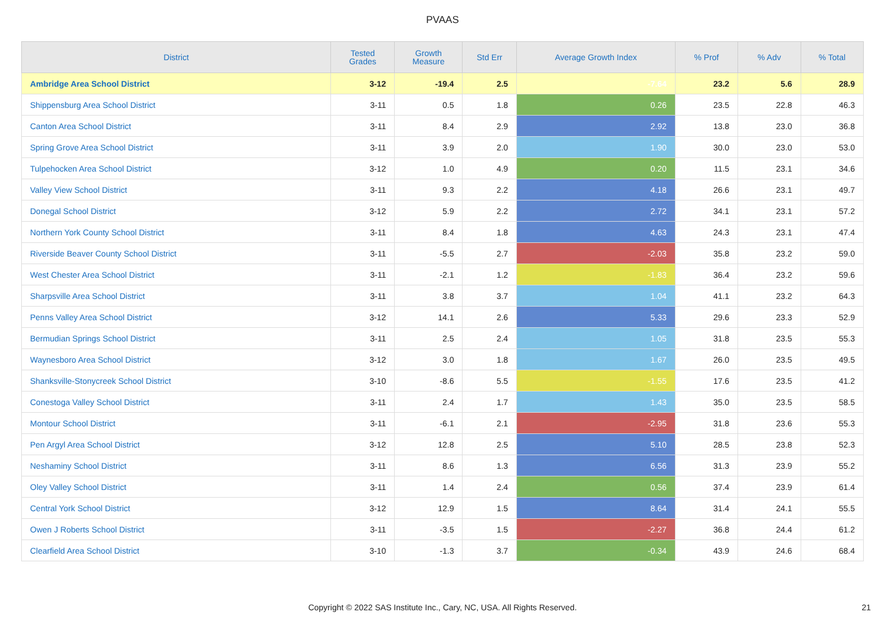PVAAS
| District | Tested Grades | Growth Measure | Std Err | Average Growth Index | % Prof | % Adv | % Total |
| --- | --- | --- | --- | --- | --- | --- | --- |
| Ambridge Area School District | 3-12 | -19.4 | 2.5 | -7.64 | 23.2 | 5.6 | 28.9 |
| Shippensburg Area School District | 3-11 | 0.5 | 1.8 | 0.26 | 23.5 | 22.8 | 46.3 |
| Canton Area School District | 3-11 | 8.4 | 2.9 | 2.92 | 13.8 | 23.0 | 36.8 |
| Spring Grove Area School District | 3-11 | 3.9 | 2.0 | 1.90 | 30.0 | 23.0 | 53.0 |
| Tulpehocken Area School District | 3-12 | 1.0 | 4.9 | 0.20 | 11.5 | 23.1 | 34.6 |
| Valley View School District | 3-11 | 9.3 | 2.2 | 4.18 | 26.6 | 23.1 | 49.7 |
| Donegal School District | 3-12 | 5.9 | 2.2 | 2.72 | 34.1 | 23.1 | 57.2 |
| Northern York County School District | 3-11 | 8.4 | 1.8 | 4.63 | 24.3 | 23.1 | 47.4 |
| Riverside Beaver County School District | 3-11 | -5.5 | 2.7 | -2.03 | 35.8 | 23.2 | 59.0 |
| West Chester Area School District | 3-11 | -2.1 | 1.2 | -1.83 | 36.4 | 23.2 | 59.6 |
| Sharpsville Area School District | 3-11 | 3.8 | 3.7 | 1.04 | 41.1 | 23.2 | 64.3 |
| Penns Valley Area School District | 3-12 | 14.1 | 2.6 | 5.33 | 29.6 | 23.3 | 52.9 |
| Bermudian Springs School District | 3-11 | 2.5 | 2.4 | 1.05 | 31.8 | 23.5 | 55.3 |
| Waynesboro Area School District | 3-12 | 3.0 | 1.8 | 1.67 | 26.0 | 23.5 | 49.5 |
| Shanksville-Stonycreek School District | 3-10 | -8.6 | 5.5 | -1.55 | 17.6 | 23.5 | 41.2 |
| Conestoga Valley School District | 3-11 | 2.4 | 1.7 | 1.43 | 35.0 | 23.5 | 58.5 |
| Montour School District | 3-11 | -6.1 | 2.1 | -2.95 | 31.8 | 23.6 | 55.3 |
| Pen Argyl Area School District | 3-12 | 12.8 | 2.5 | 5.10 | 28.5 | 23.8 | 52.3 |
| Neshaminy School District | 3-11 | 8.6 | 1.3 | 6.56 | 31.3 | 23.9 | 55.2 |
| Oley Valley School District | 3-11 | 1.4 | 2.4 | 0.56 | 37.4 | 23.9 | 61.4 |
| Central York School District | 3-12 | 12.9 | 1.5 | 8.64 | 31.4 | 24.1 | 55.5 |
| Owen J Roberts School District | 3-11 | -3.5 | 1.5 | -2.27 | 36.8 | 24.4 | 61.2 |
| Clearfield Area School District | 3-10 | -1.3 | 3.7 | -0.34 | 43.9 | 24.6 | 68.4 |
Copyright © 2022 SAS Institute Inc., Cary, NC, USA. All Rights Reserved. 21